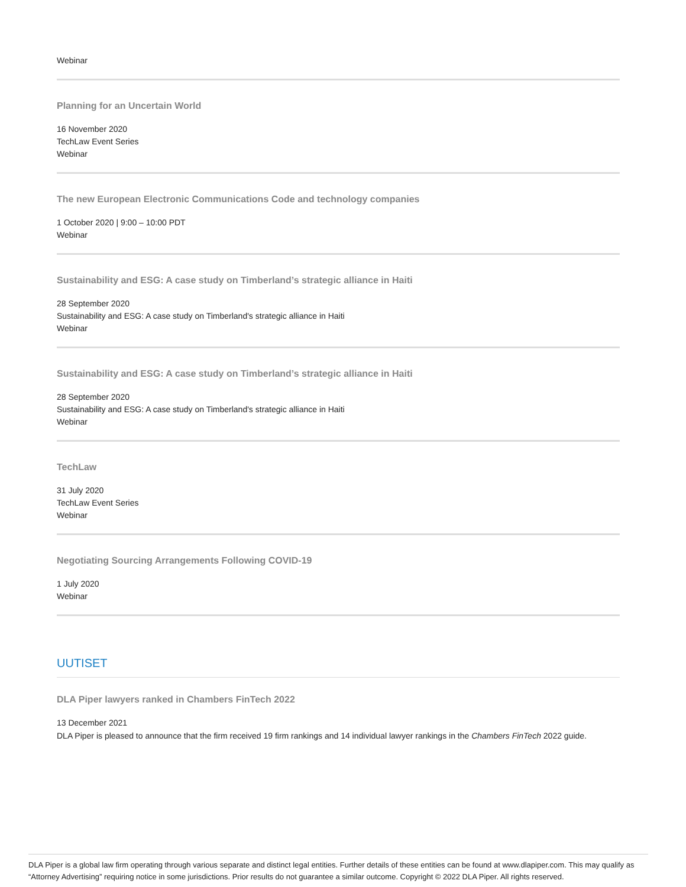Webinar
Planning for an Uncertain World
16 November 2020
TechLaw Event Series
Webinar
The new European Electronic Communications Code and technology companies
1 October 2020 | 9:00 – 10:00 PDT
Webinar
Sustainability and ESG: A case study on Timberland’s strategic alliance in Haiti
28 September 2020
Sustainability and ESG: A case study on Timberland's strategic alliance in Haiti
Webinar
Sustainability and ESG: A case study on Timberland’s strategic alliance in Haiti
28 September 2020
Sustainability and ESG: A case study on Timberland's strategic alliance in Haiti
Webinar
TechLaw
31 July 2020
TechLaw Event Series
Webinar
Negotiating Sourcing Arrangements Following COVID-19
1 July 2020
Webinar
UUTISET
DLA Piper lawyers ranked in Chambers FinTech 2022
13 December 2021
DLA Piper is pleased to announce that the firm received 19 firm rankings and 14 individual lawyer rankings in the Chambers FinTech 2022 guide.
DLA Piper is a global law firm operating through various separate and distinct legal entities. Further details of these entities can be found at www.dlapiper.com. This may qualify as “Attorney Advertising” requiring notice in some jurisdictions. Prior results do not guarantee a similar outcome. Copyright © 2022 DLA Piper. All rights reserved.